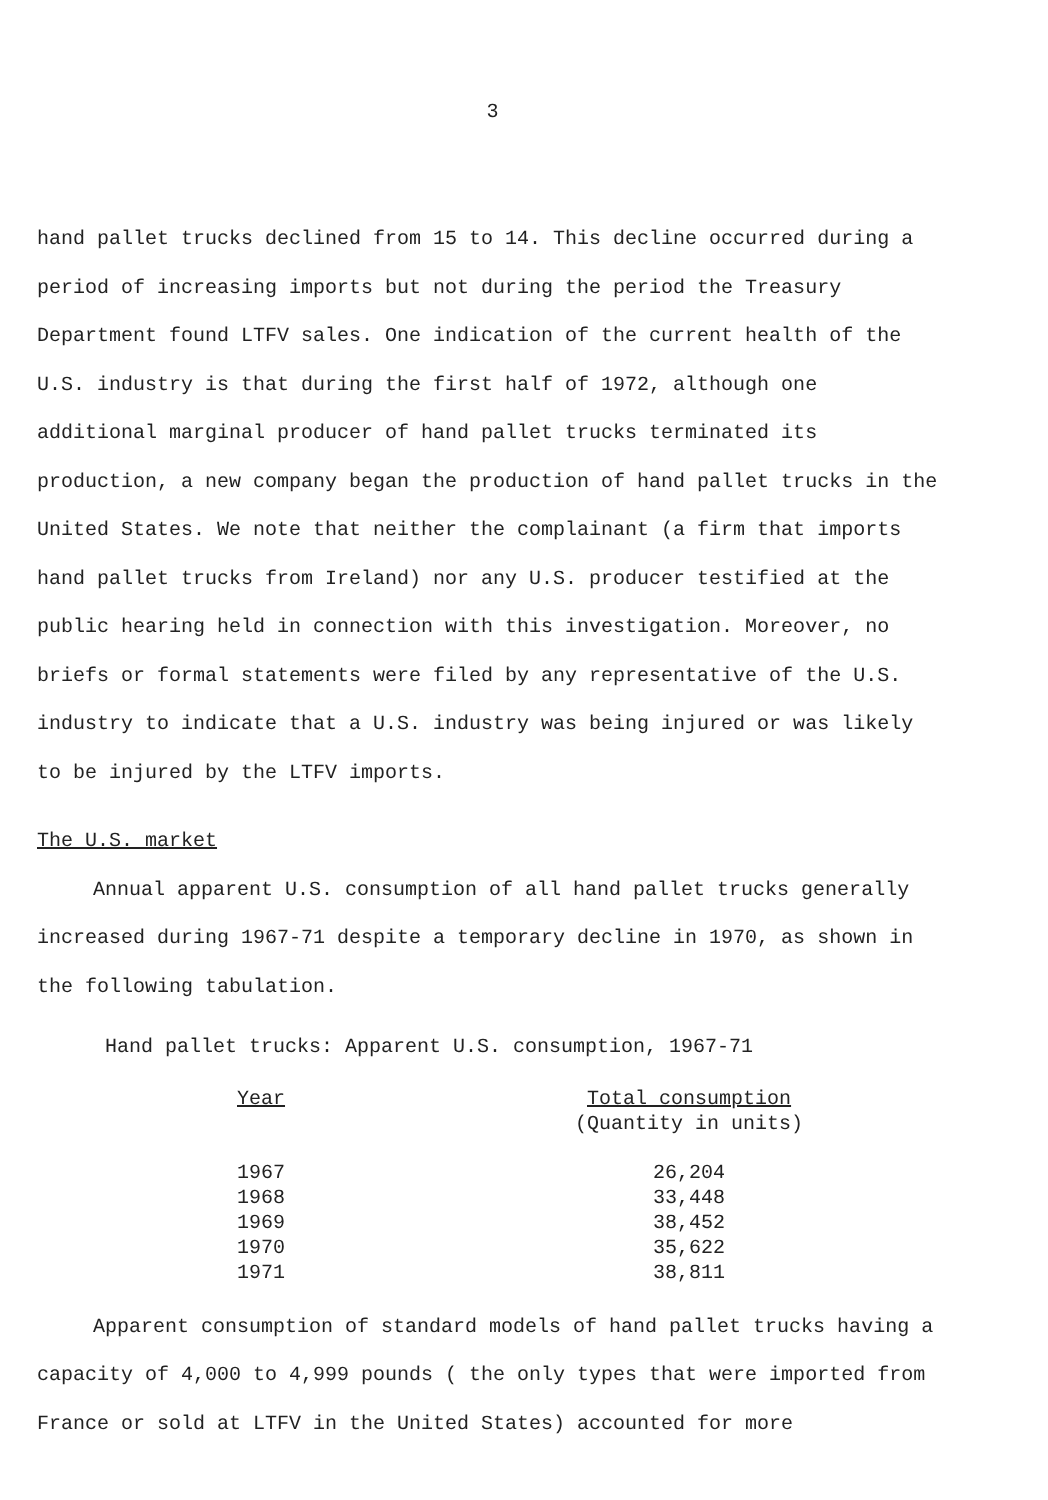3
hand pallet trucks declined from 15 to 14. This decline occurred during a period of increasing imports but not during the period the Treasury Department found LTFV sales. One indication of the current health of the U.S. industry is that during the first half of 1972, although one additional marginal producer of hand pallet trucks terminated its production, a new company began the production of hand pallet trucks in the United States. We note that neither the complainant (a firm that imports hand pallet trucks from Ireland) nor any U.S. producer testified at the public hearing held in connection with this investigation. Moreover, no briefs or formal statements were filed by any representative of the U.S. industry to indicate that a U.S. industry was being injured or was likely to be injured by the LTFV imports.
The U.S. market
Annual apparent U.S. consumption of all hand pallet trucks generally increased during 1967-71 despite a temporary decline in 1970, as shown in the following tabulation.
Hand pallet trucks: Apparent U.S. consumption, 1967-71
| Year | Total consumption (Quantity in units) |
| --- | --- |
| 1967 | 26,204 |
| 1968 | 33,448 |
| 1969 | 38,452 |
| 1970 | 35,622 |
| 1971 | 38,811 |
Apparent consumption of standard models of hand pallet trucks having a capacity of 4,000 to 4,999 pounds ( the only types that were imported from France or sold at LTFV in the United States) accounted for more